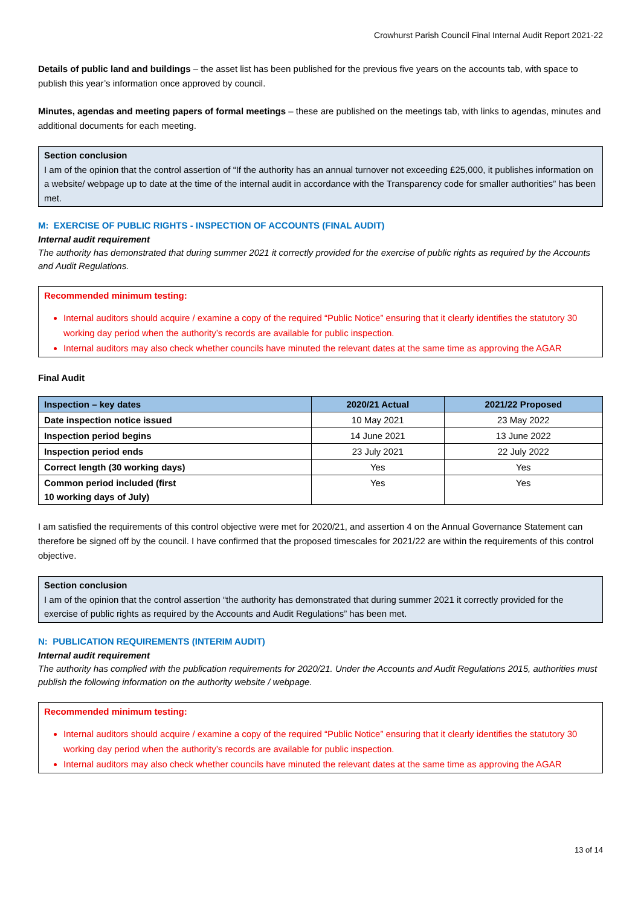Crowhurst Parish Council Final Internal Audit Report 2021-22
Details of public land and buildings – the asset list has been published for the previous five years on the accounts tab, with space to publish this year’s information once approved by council.
Minutes, agendas and meeting papers of formal meetings – these are published on the meetings tab, with links to agendas, minutes and additional documents for each meeting.
Section conclusion
I am of the opinion that the control assertion of “If the authority has an annual turnover not exceeding £25,000, it publishes information on a website/ webpage up to date at the time of the internal audit in accordance with the Transparency code for smaller authorities” has been met.
M: EXERCISE OF PUBLIC RIGHTS - INSPECTION OF ACCOUNTS (FINAL AUDIT)
Internal audit requirement
The authority has demonstrated that during summer 2021 it correctly provided for the exercise of public rights as required by the Accounts and Audit Regulations.
Recommended minimum testing:
Internal auditors should acquire / examine a copy of the required “Public Notice” ensuring that it clearly identifies the statutory 30 working day period when the authority’s records are available for public inspection.
Internal auditors may also check whether councils have minuted the relevant dates at the same time as approving the AGAR
Final Audit
| Inspection – key dates | 2020/21 Actual | 2021/22 Proposed |
| --- | --- | --- |
| Date inspection notice issued | 10 May 2021 | 23 May 2022 |
| Inspection period begins | 14 June 2021 | 13 June 2022 |
| Inspection period ends | 23 July 2021 | 22 July 2022 |
| Correct length (30 working days) | Yes | Yes |
| Common period included (first 10 working days of July) | Yes | Yes |
I am satisfied the requirements of this control objective were met for 2020/21, and assertion 4 on the Annual Governance Statement can therefore be signed off by the council. I have confirmed that the proposed timescales for 2021/22 are within the requirements of this control objective.
Section conclusion
I am of the opinion that the control assertion “the authority has demonstrated that during summer 2021 it correctly provided for the exercise of public rights as required by the Accounts and Audit Regulations” has been met.
N: PUBLICATION REQUIREMENTS (INTERIM AUDIT)
Internal audit requirement
The authority has complied with the publication requirements for 2020/21. Under the Accounts and Audit Regulations 2015, authorities must publish the following information on the authority website / webpage.
Recommended minimum testing:
Internal auditors should acquire / examine a copy of the required “Public Notice” ensuring that it clearly identifies the statutory 30 working day period when the authority’s records are available for public inspection.
Internal auditors may also check whether councils have minuted the relevant dates at the same time as approving the AGAR
13 of 14